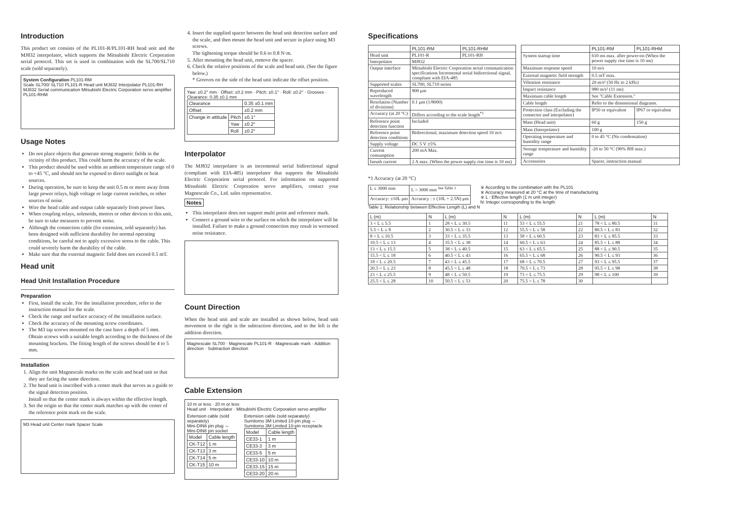Introduction
This product set consists of the PL101-R/PL101-RH head unit and the MJ832 interpolator, which supports the Mitsubishi Electric Corporation serial protocol. This set is used in combination with the SL700/SL710 scale (sold separately).
System Configuration PL101-RM
Scale SL700/ SL710 PL101-R Head unit MJ832 Interpolator PL101-RH MJ832 Serial communication Mitsubishi Electric Corporation servo amplifier
PL101-RHM
Usage Notes
Do not place objects that generate strong magnetic fields in the vicinity of this product. This could harm the accuracy of the scale.
This product should be used within an ambient temperature range of 0 to +45 °C, and should not be exposed to direct sunlight or heat sources.
During operation, be sure to keep the unit 0.5 m or more away from large power relays, high voltage or large current switches, or other sources of noise.
Wire the head cable and output cable separately from power lines.
When coupling relays, solenoids, motors or other devices to this unit, be sure to take measures to prevent noise.
Although the connection cable (for extension, sold separately) has been designed with sufficient durability for normal operating conditions, be careful not to apply excessive stress to the cable. This could severely harm the durability of the cable.
Make sure that the external magnetic field does not exceed 0.5 mT.
Head unit
Head Unit Installation Procedure
Preparation
First, install the scale. For the installation procedure, refer to the instruction manual for the scale.
Check the range and surface accuracy of the installation surface.
Check the accuracy of the mounting screw coordinates.
The M3 tap screws mounted on the case have a depth of 5 mm. Obtain screws with a suitable length according to the thickness of the mounting brackets. The fitting length of the screws should be 4 to 5 mm.
Installation
1. Align the unit Magnescale marks on the scale and head unit so that they are facing the same direction.
2. The head unit is inscribed with a center mark that serves as a guide to the signal detection position.
Install so that the center mark is always within the effective length.
3. Set the origin so that the center mark matches up with the center of the reference point mark on the scale.
M3 Head unit Center mark Spacer Scale
4. Insert the supplied spacer between the head unit detection surface and the scale, and then mount the head unit and secure in place using M3 screws.
The tightening torque should be 0.6 to 0.8 N·m.
5. After mounting the head unit, remove the spacer.
6. Check the relative positions of the scale and head unit. (See the figure below.)
* Grooves on the side of the head unit indicate the offset position.
Yaw: ±0.2° mm · Offset: ±0.2 mm · Pitch: ±0.1° · Roll: ±0.2° · Grooves · Clearance: 0.35 ±0.1 mm
| Clearance | | 0.35 ±0.1 mm |
| Offset | | ±0.2 mm |
| Change in attitude | Pitch | ±0.1° |
| | Yaw | ±0.2° |
| | Roll | ±0.2° |
Interpolator
The MJ832 interpolator is an incremental serial bidirectional signal (compliant with EIA-485) interpolator that supports the Mitsubishi Electric Corporation serial protocol. For information on supported Mitsubishi Electric Corporation servo amplifiers, contact your Magnescale Co., Ltd. sales representative.
Notes
This interpolator does not support multi point and reference mark.
Connect a ground wire to the surface on which the interpolator will be installed. Failure to make a ground connection may result in worsened noise resistance.
Count Direction
When the head unit and scale are installed as shown below, head unit movement to the right is the subtraction direction, and to the left is the addition direction.
Magnescale SL700 · Magnescale PL101-R · Magnescale mark · Addition direction · Subtraction direction
Cable Extension
10 m or less · 20 m or less
Head unit · Interpolator · Mitsubishi Electric Corporation servo amplifier
Extension cable (sold separately)
Mini-DIN8 pin plug ⇔ Mini-DIN8 pin socket
| Model | Cable length |
| --- | --- |
| CK-T12 | 1 m |
| CK-T13 | 3 m |
| CK-T14 | 5 m |
| CK-T15 | 10 m |
Extension cable (sold separately)
Sumitomo 3M Limited 10-pin plug ⇔ Sumitomo 3M Limited 10-pin receptacle
| Model | Cable length |
| --- | --- |
| CE33-1 | 1 m |
| CE33-3 | 3 m |
| CE33-5 | 5 m |
| CE33-10 | 10 m |
| CE33-15 | 15 m |
| CE33-20 | 20 m |
Specifications
| | PL101-RM | PL101-RHM |
| --- | --- | --- |
| Head unit | PL101-R | PL101-RH |
| Interpolator | MJ832 | |
| Output interface | Mitsubishi Electric Corporation serial communication specifications Incremental serial bidirectional signal, compliant with EIA-485 | |
| Supported scales | SL700, SL710 series | |
| Reproduced wavelength | 800 μm | |
| Resolution (Number of divisions) | 0.1 μm (1/8000) | |
| Accuracy (at 20 °C) | Differs according to the scale length<sup>*1</sup> | |
| Reference point detection function | Included | |
| Reference point detection conditions | Bidirectional, maximum detection speed 10 m/s | |
| Supply voltage | DC 5 V ±5% | |
| Current consumption | 200 mA Max. | |
| Inrush current | 2 A max. (When the power supply rise time is 10 ms) | |
| | PL101-RM | PL101-RHM |
| --- | --- | --- |
| System startup time | 610 ms max. after power-on (When the power supply rise time is 10 ms) | |
| Maximum response speed | 10 m/s | |
| External magnetic field strength | 0.5 mT max. | |
| Vibration resistance | 20 m/s² (50 Hz to 2 kHz) | |
| Impact resistance | 980 m/s² (11 ms) | |
| Maximum cable length | See "Cable Extension." | |
| Cable length | Refer to the dimensional diagrams. | |
| Protection class (Excluding the connector and interpolator) | IP50 or equivalent | IP67 or equivalent |
| Mass (Head unit) | 60 g | 150 g |
| Mass (Interpolator) | 100 g | |
| Operating temperature and humidity range | 0 to 45 °C (No condensation) | |
| Storage temperature and humidity range | -20 to 50 °C (90% RH max.) | |
| Accessories | Spacer, instruction manual | |
*1 Accuracy (at 20 °C)
| L ≤ 3000 mm | L > 3000 mm <sup>See Table 1</sup> |
| Accuracy: ±10L μm | Accuracy : ± (10L + 2.5N) μm |
※ According to the combination with the PL101
※ Accuracy measured at 20 °C at the time of manufacturing
※ L : Effective length (1 m unit integer)
N: Integer corresponding to the length
Table 1: Relationship between Effective Length (L) and N
| L (m) | N | L (m) | N | L (m) | N | L (m) | N |
| --- | --- | --- | --- | --- | --- | --- | --- |
| 3 < L ≤ 5.5 | 1 | 28 < L ≤ 30.5 | 11 | 53 < L ≤ 55.5 | 21 | 78 < L ≤ 80.5 | 31 |
| 5.5 < L ≤ 8 | 2 | 30.5 < L ≤ 33 | 12 | 55.5 < L ≤ 58 | 22 | 80.5 < L ≤ 83 | 32 |
| 8 < L ≤ 10.5 | 3 | 33 < L ≤ 35.5 | 13 | 58 < L ≤ 60.5 | 23 | 83 < L ≤ 85.5 | 33 |
| 10.5 < L ≤ 13 | 4 | 35.5 < L ≤ 38 | 14 | 60.5 < L ≤ 63 | 24 | 85.5 < L ≤ 88 | 34 |
| 13 < L ≤ 15.5 | 5 | 38 < L ≤ 40.5 | 15 | 63 < L ≤ 65.5 | 25 | 88 < L ≤ 90.5 | 35 |
| 15.5 < L ≤ 18 | 6 | 40.5 < L ≤ 43 | 16 | 65.5 < L ≤ 68 | 26 | 90.5 < L ≤ 93 | 36 |
| 18 < L ≤ 20.5 | 7 | 43 < L ≤ 45.5 | 17 | 68 < L ≤ 70.5 | 27 | 93 < L ≤ 95.5 | 37 |
| 20.5 < L ≤ 23 | 8 | 45.5 < L ≤ 48 | 18 | 70.5 < L ≤ 73 | 28 | 95.5 < L ≤ 98 | 38 |
| 23 < L ≤ 25.5 | 9 | 48 < L ≤ 50.5 | 19 | 73 < L ≤ 75.5 | 29 | 98 < L ≤ 100 | 39 |
| 25.5 < L ≤ 28 | 10 | 50.5 < L ≤ 53 | 20 | 75.5 < L ≤ 78 | 30 | | |